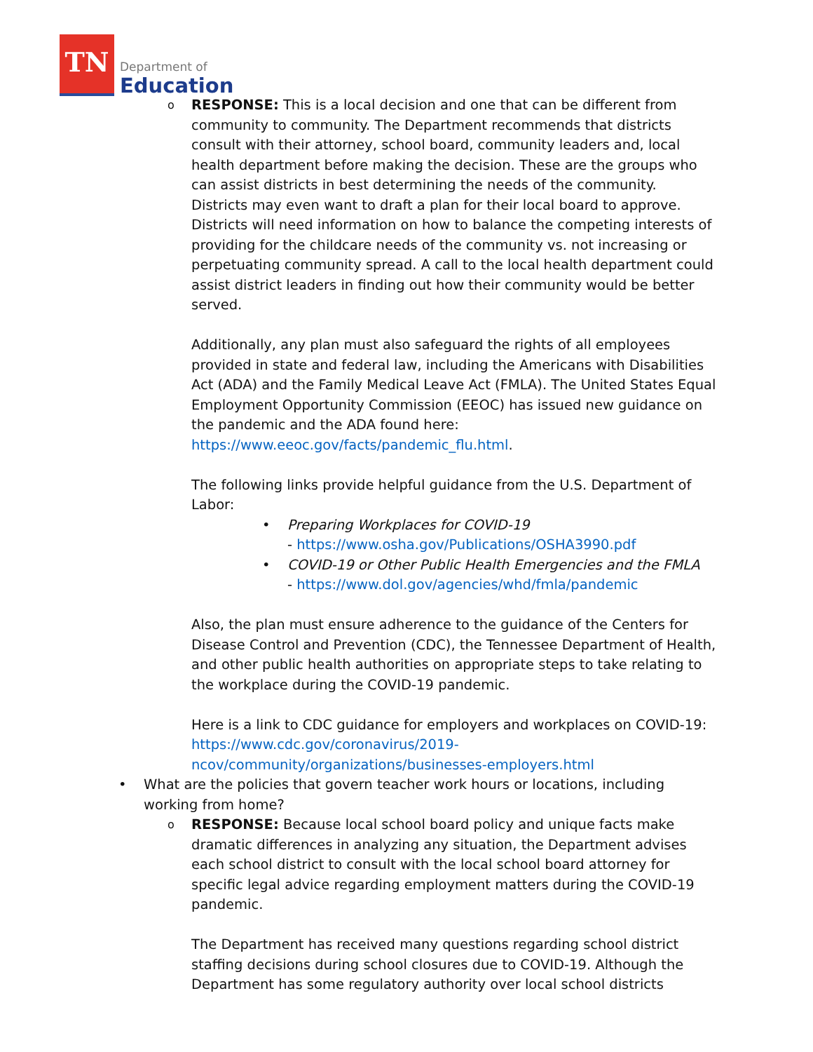TN
Department of
Education
o
RESPONSE: This is a local decision and one that can be different from community to community. The Department recommends that districts consult with their attorney, school board, community leaders and, local health department before making the decision. These are the groups who can assist districts in best determining the needs of the community. Districts may even want to draft a plan for their local board to approve. Districts will need information on how to balance the competing interests of providing for the childcare needs of the community vs. not increasing or perpetuating community spread. A call to the local health department could assist district leaders in finding out how their community would be better served.
Additionally, any plan must also safeguard the rights of all employees provided in state and federal law, including the Americans with Disabilities Act (ADA) and the Family Medical Leave Act (FMLA). The United States Equal Employment Opportunity Commission (EEOC) has issued new guidance on the pandemic and the ADA found here: https://www.eeoc.gov/facts/pandemic_flu.html.
The following links provide helpful guidance from the U.S. Department of Labor:
• Preparing Workplaces for COVID-19
- https://www.osha.gov/Publications/OSHA3990.pdf
• COVID-19 or Other Public Health Emergencies and the FMLA - https://www.dol.gov/agencies/whd/fmla/pandemic
Also, the plan must ensure adherence to the guidance of the Centers for Disease Control and Prevention (CDC), the Tennessee Department of Health, and other public health authorities on appropriate steps to take relating to the workplace during the COVID-19 pandemic.
Here is a link to CDC guidance for employers and workplaces on COVID-19: https://www.cdc.gov/coronavirus/2019-ncov/community/organizations/businesses-employers.html
• What are the policies that govern teacher work hours or locations, including working from home?
o
RESPONSE: Because local school board policy and unique facts make dramatic differences in analyzing any situation, the Department advises each school district to consult with the local school board attorney for specific legal advice regarding employment matters during the COVID-19 pandemic.
The Department has received many questions regarding school district staffing decisions during school closures due to COVID-19. Although the Department has some regulatory authority over local school districts